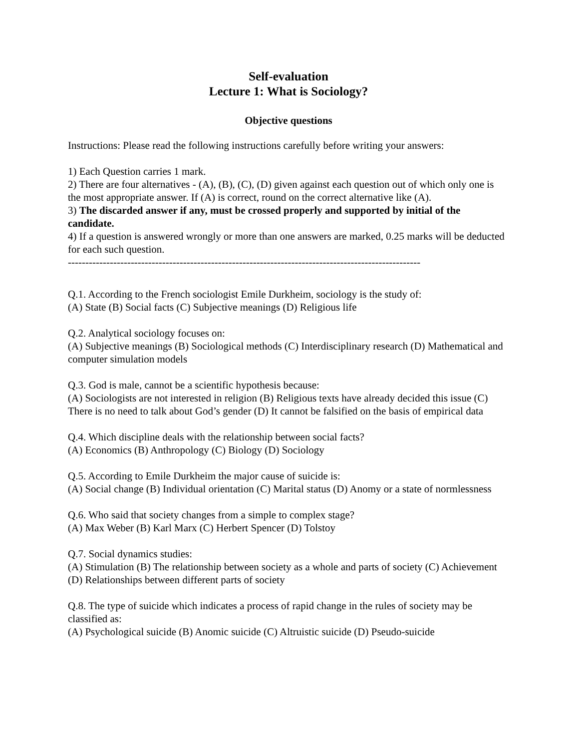Self-evaluation
Lecture 1: What is Sociology?
Objective questions
Instructions: Please read the following instructions carefully before writing your answers:
1) Each Question carries 1 mark.
2) There are four alternatives - (A), (B), (C), (D) given against each question out of which only one is the most appropriate answer. If (A) is correct, round on the correct alternative like (A).
3) The discarded answer if any, must be crossed properly and supported by initial of the candidate.
4) If a question is answered wrongly or more than one answers are marked, 0.25 marks will be deducted for each such question.
-----------------------------------------------------------------------------------------------------
Q.1. According to the French sociologist Emile Durkheim, sociology is the study of:
(A) State (B) Social facts (C) Subjective meanings (D) Religious life
Q.2. Analytical sociology focuses on:
(A) Subjective meanings (B) Sociological methods (C) Interdisciplinary research (D) Mathematical and computer simulation models
Q.3. God is male, cannot be a scientific hypothesis because:
(A) Sociologists are not interested in religion (B) Religious texts have already decided this issue (C) There is no need to talk about God’s gender (D) It cannot be falsified on the basis of empirical data
Q.4. Which discipline deals with the relationship between social facts?
(A) Economics (B) Anthropology (C) Biology (D) Sociology
Q.5. According to Emile Durkheim the major cause of suicide is:
(A) Social change (B) Individual orientation (C) Marital status (D) Anomy or a state of normlessness
Q.6. Who said that society changes from a simple to complex stage?
(A) Max Weber (B) Karl Marx (C) Herbert Spencer (D) Tolstoy
Q.7. Social dynamics studies:
(A) Stimulation (B) The relationship between society as a whole and parts of society (C) Achievement (D) Relationships between different parts of society
Q.8. The type of suicide which indicates a process of rapid change in the rules of society may be classified as:
(A) Psychological suicide (B) Anomic suicide (C) Altruistic suicide (D) Pseudo-suicide